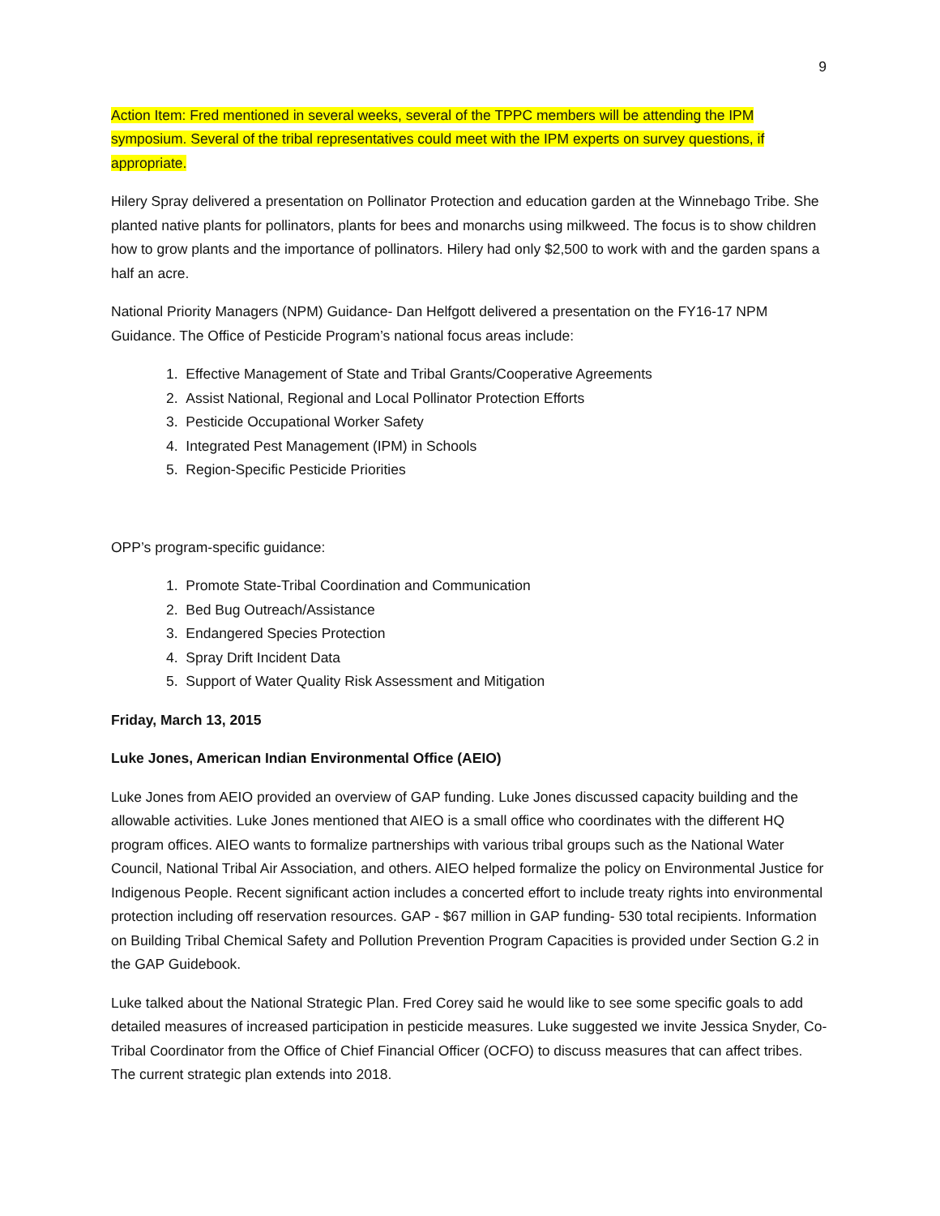9
Action Item: Fred mentioned in several weeks, several of the TPPC members will be attending the IPM symposium. Several of the tribal representatives could meet with the IPM experts on survey questions, if appropriate.
Hilery Spray delivered a presentation on Pollinator Protection and education garden at the Winnebago Tribe. She planted native plants for pollinators, plants for bees and monarchs using milkweed. The focus is to show children how to grow plants and the importance of pollinators. Hilery had only $2,500 to work with and the garden spans a half an acre.
National Priority Managers (NPM) Guidance- Dan Helfgott delivered a presentation on the FY16-17 NPM Guidance. The Office of Pesticide Program’s national focus areas include:
1. Effective Management of State and Tribal Grants/Cooperative Agreements
2. Assist National, Regional and Local Pollinator Protection Efforts
3. Pesticide Occupational Worker Safety
4. Integrated Pest Management (IPM) in Schools
5. Region-Specific Pesticide Priorities
OPP’s program-specific guidance:
1. Promote State-Tribal Coordination and Communication
2. Bed Bug Outreach/Assistance
3. Endangered Species Protection
4. Spray Drift Incident Data
5. Support of Water Quality Risk Assessment and Mitigation
Friday, March 13, 2015
Luke Jones, American Indian Environmental Office (AEIO)
Luke Jones from AEIO provided an overview of GAP funding. Luke Jones discussed capacity building and the allowable activities. Luke Jones mentioned that AIEO is a small office who coordinates with the different HQ program offices. AIEO wants to formalize partnerships with various tribal groups such as the National Water Council, National Tribal Air Association, and others. AIEO helped formalize the policy on Environmental Justice for Indigenous People. Recent significant action includes a concerted effort to include treaty rights into environmental protection including off reservation resources. GAP - $67 million in GAP funding- 530 total recipients. Information on Building Tribal Chemical Safety and Pollution Prevention Program Capacities is provided under Section G.2 in the GAP Guidebook.
Luke talked about the National Strategic Plan. Fred Corey said he would like to see some specific goals to add detailed measures of increased participation in pesticide measures. Luke suggested we invite Jessica Snyder, Co-Tribal Coordinator from the Office of Chief Financial Officer (OCFO) to discuss measures that can affect tribes. The current strategic plan extends into 2018.